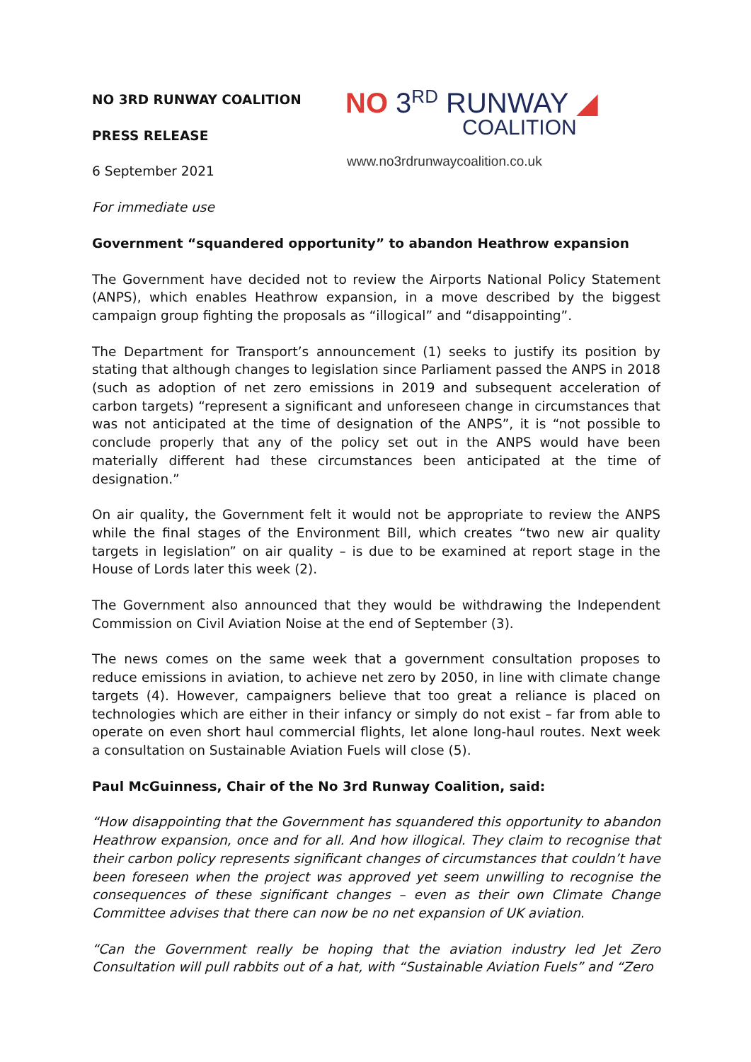NO 3RD RUNWAY COALITION
PRESS RELEASE
6 September 2021
For immediate use
NO 3<sup>RD</sup> RUNWAY ◢
COALITION
www.no3rdrunwaycoalition.co.uk
Government “squandered opportunity” to abandon Heathrow expansion
The Government have decided not to review the Airports National Policy Statement (ANPS), which enables Heathrow expansion, in a move described by the biggest campaign group fighting the proposals as “illogical” and “disappointing”.
The Department for Transport’s announcement (1) seeks to justify its position by stating that although changes to legislation since Parliament passed the ANPS in 2018 (such as adoption of net zero emissions in 2019 and subsequent acceleration of carbon targets) “represent a significant and unforeseen change in circumstances that was not anticipated at the time of designation of the ANPS”, it is “not possible to conclude properly that any of the policy set out in the ANPS would have been materially different had these circumstances been anticipated at the time of designation.”
On air quality, the Government felt it would not be appropriate to review the ANPS while the final stages of the Environment Bill, which creates “two new air quality targets in legislation” on air quality – is due to be examined at report stage in the House of Lords later this week (2).
The Government also announced that they would be withdrawing the Independent Commission on Civil Aviation Noise at the end of September (3).
The news comes on the same week that a government consultation proposes to reduce emissions in aviation, to achieve net zero by 2050, in line with climate change targets (4). However, campaigners believe that too great a reliance is placed on technologies which are either in their infancy or simply do not exist – far from able to operate on even short haul commercial flights, let alone long-haul routes. Next week a consultation on Sustainable Aviation Fuels will close (5).
Paul McGuinness, Chair of the No 3rd Runway Coalition, said:
“How disappointing that the Government has squandered this opportunity to abandon Heathrow expansion, once and for all. And how illogical. They claim to recognise that their carbon policy represents significant changes of circumstances that couldn’t have been foreseen when the project was approved yet seem unwilling to recognise the consequences of these significant changes – even as their own Climate Change Committee advises that there can now be no net expansion of UK aviation.
“Can the Government really be hoping that the aviation industry led Jet Zero Consultation will pull rabbits out of a hat, with “Sustainable Aviation Fuels” and “Zero